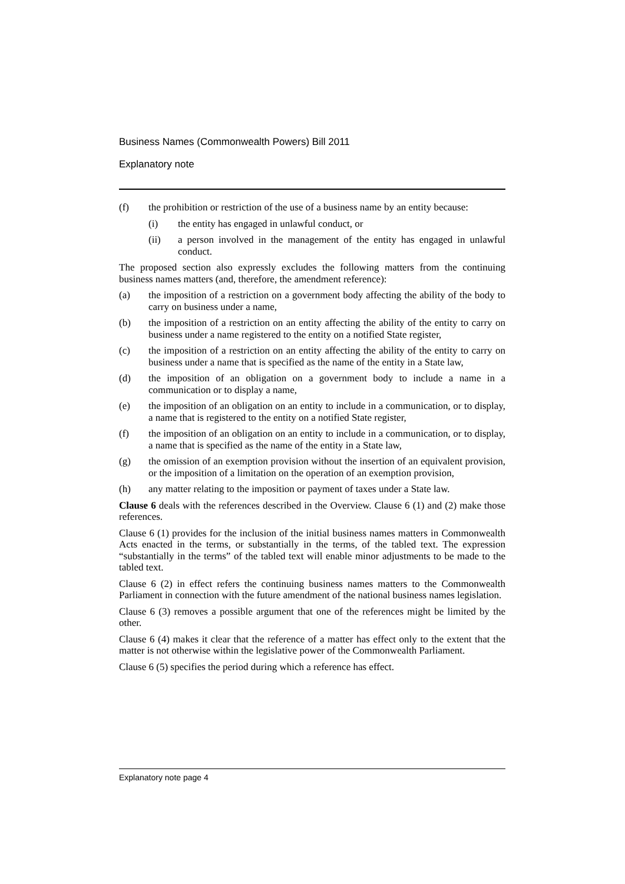Business Names (Commonwealth Powers) Bill 2011
Explanatory note
(f) the prohibition or restriction of the use of a business name by an entity because:
(i) the entity has engaged in unlawful conduct, or
(ii) a person involved in the management of the entity has engaged in unlawful conduct.
The proposed section also expressly excludes the following matters from the continuing business names matters (and, therefore, the amendment reference):
(a) the imposition of a restriction on a government body affecting the ability of the body to carry on business under a name,
(b) the imposition of a restriction on an entity affecting the ability of the entity to carry on business under a name registered to the entity on a notified State register,
(c) the imposition of a restriction on an entity affecting the ability of the entity to carry on business under a name that is specified as the name of the entity in a State law,
(d) the imposition of an obligation on a government body to include a name in a communication or to display a name,
(e) the imposition of an obligation on an entity to include in a communication, or to display, a name that is registered to the entity on a notified State register,
(f) the imposition of an obligation on an entity to include in a communication, or to display, a name that is specified as the name of the entity in a State law,
(g) the omission of an exemption provision without the insertion of an equivalent provision, or the imposition of a limitation on the operation of an exemption provision,
(h) any matter relating to the imposition or payment of taxes under a State law.
Clause 6 deals with the references described in the Overview. Clause 6 (1) and (2) make those references.
Clause 6 (1) provides for the inclusion of the initial business names matters in Commonwealth Acts enacted in the terms, or substantially in the terms, of the tabled text. The expression “substantially in the terms” of the tabled text will enable minor adjustments to be made to the tabled text.
Clause 6 (2) in effect refers the continuing business names matters to the Commonwealth Parliament in connection with the future amendment of the national business names legislation.
Clause 6 (3) removes a possible argument that one of the references might be limited by the other.
Clause 6 (4) makes it clear that the reference of a matter has effect only to the extent that the matter is not otherwise within the legislative power of the Commonwealth Parliament.
Clause 6 (5) specifies the period during which a reference has effect.
Explanatory note page 4